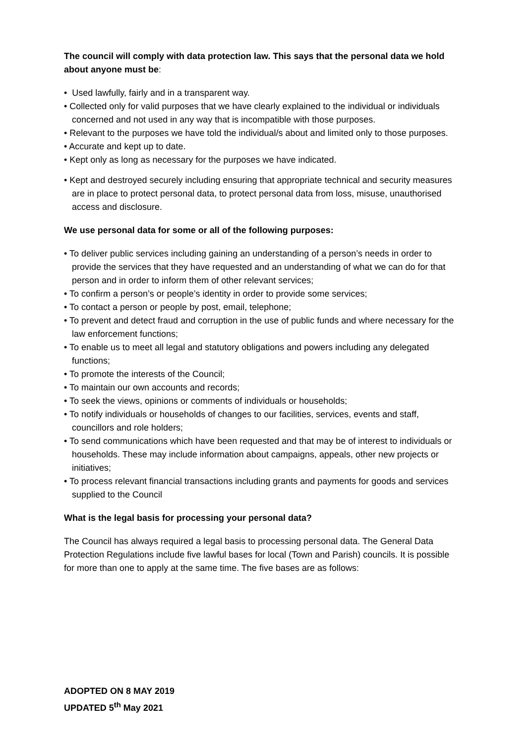The council will comply with data protection law. This says that the personal data we hold about anyone must be:
• Used lawfully, fairly and in a transparent way.
• Collected only for valid purposes that we have clearly explained to the individual or individuals concerned and not used in any way that is incompatible with those purposes.
• Relevant to the purposes we have told the individual/s about and limited only to those purposes.
• Accurate and kept up to date.
• Kept only as long as necessary for the purposes we have indicated.
• Kept and destroyed securely including ensuring that appropriate technical and security measures are in place to protect personal data, to protect personal data from loss, misuse, unauthorised access and disclosure.
We use personal data for some or all of the following purposes:
• To deliver public services including gaining an understanding of a person’s needs in order to provide the services that they have requested and an understanding of what we can do for that person and in order to inform them of other relevant services;
• To confirm a person’s or people’s identity in order to provide some services;
• To contact a person or people by post, email, telephone;
• To prevent and detect fraud and corruption in the use of public funds and where necessary for the law enforcement functions;
• To enable us to meet all legal and statutory obligations and powers including any delegated functions;
• To promote the interests of the Council;
• To maintain our own accounts and records;
• To seek the views, opinions or comments of individuals or households;
• To notify individuals or households of changes to our facilities, services, events and staff, councillors and role holders;
• To send communications which have been requested and that may be of interest to individuals or households. These may include information about campaigns, appeals, other new projects or initiatives;
• To process relevant financial transactions including grants and payments for goods and services supplied to the Council
What is the legal basis for processing your personal data?
The Council has always required a legal basis to processing personal data. The General Data Protection Regulations include five lawful bases for local (Town and Parish) councils. It is possible for more than one to apply at the same time. The five bases are as follows:
ADOPTED ON 8 MAY 2019
UPDATED 5<sup>th</sup> May 2021